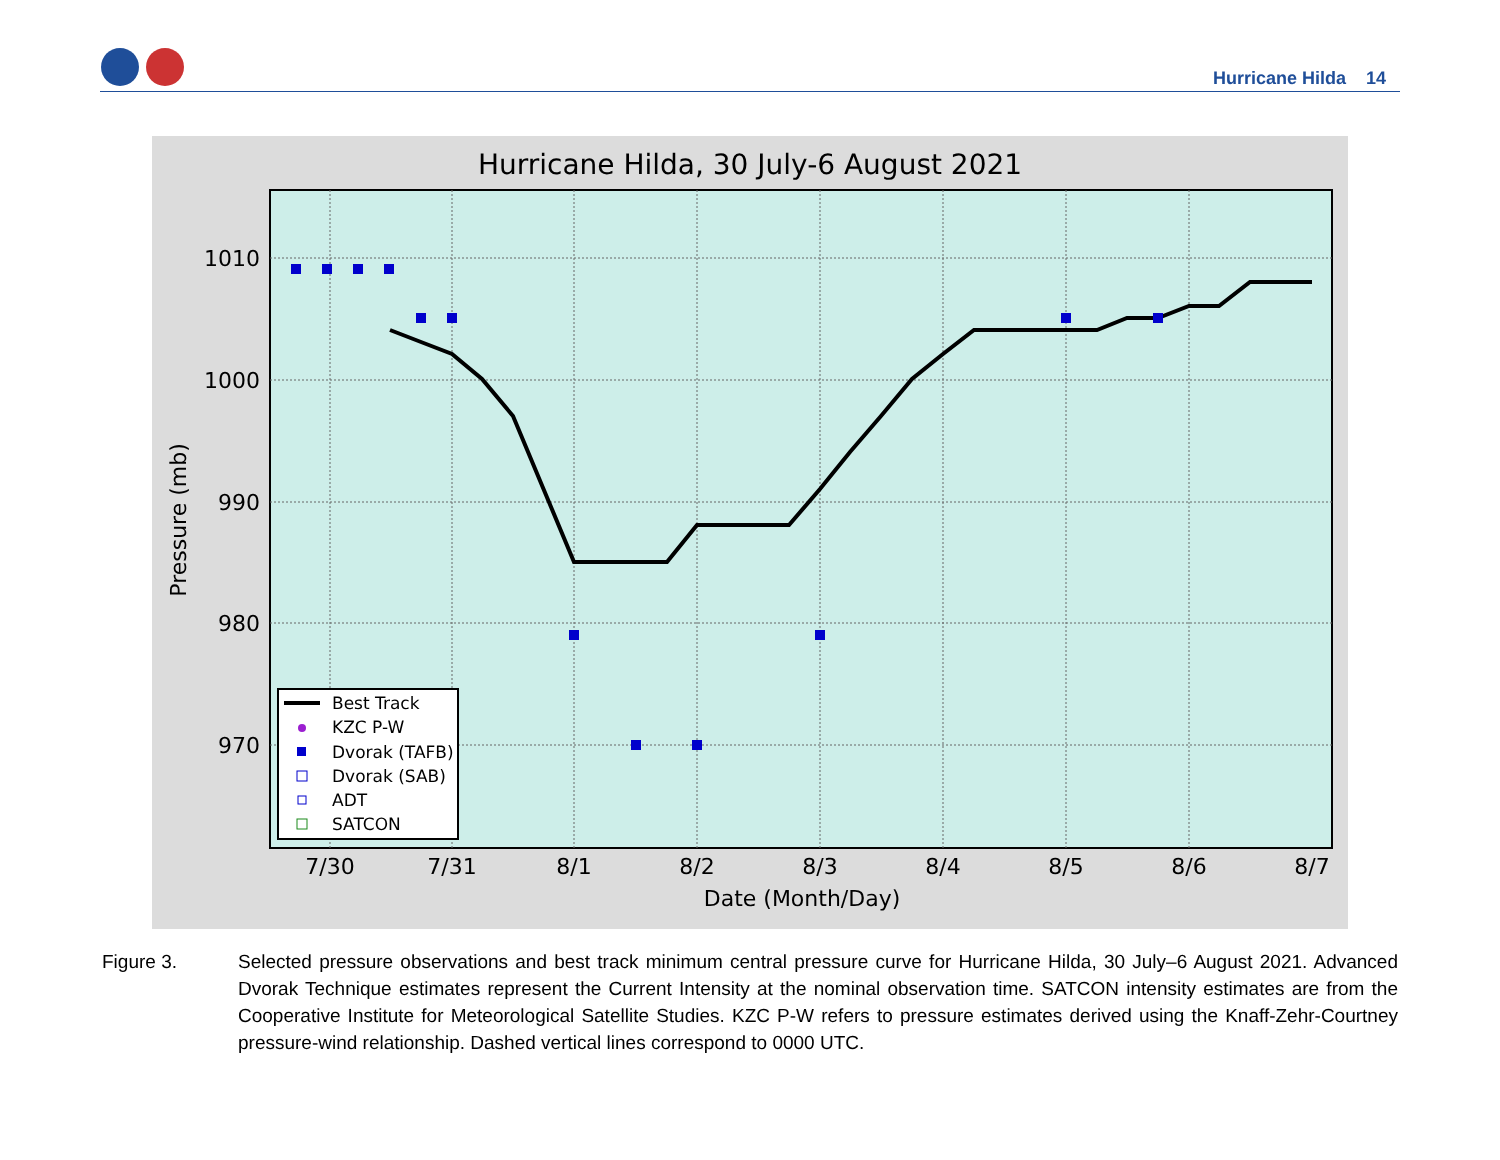Hurricane Hilda 14
Hurricane Hilda, 30 July-6 August 2021
1010
1000
990
980
970
7/30
7/31
8/1
8/2
8/3
8/4
8/5
8/6
8/7
Date (Month/Day)
Pressure (mb)
Best Track
KZC P-W
Dvorak (TAFB)
Dvorak (SAB)
ADT
SATCON
Figure 3. Selected pressure observations and best track minimum central pressure curve for Hurricane Hilda, 30 July–6 August 2021. Advanced Dvorak Technique estimates represent the Current Intensity at the nominal observation time. SATCON intensity estimates are from the Cooperative Institute for Meteorological Satellite Studies. KZC P-W refers to pressure estimates derived using the Knaff-Zehr-Courtney pressure-wind relationship. Dashed vertical lines correspond to 0000 UTC.